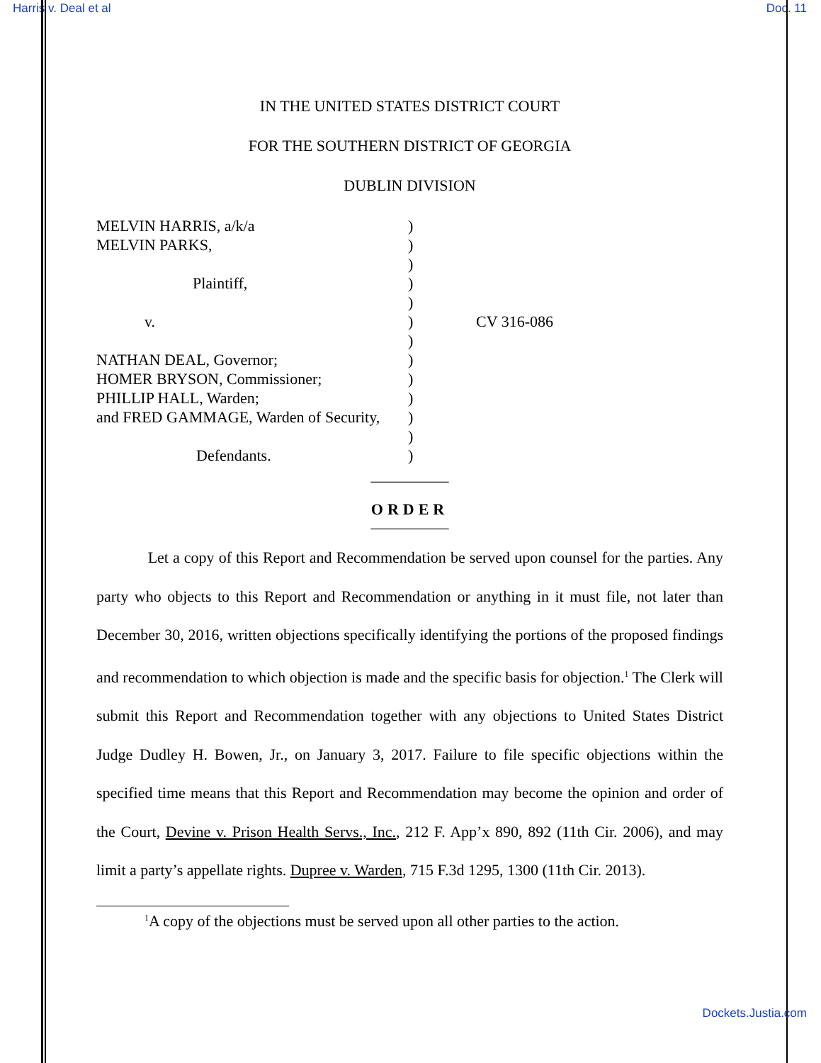Harris v. Deal et al Doc. 11
IN THE UNITED STATES DISTRICT COURT
FOR THE SOUTHERN DISTRICT OF GEORGIA
DUBLIN DIVISION
MELVIN HARRIS, a/k/a
MELVIN PARKS,
Plaintiff,
v.
NATHAN DEAL, Governor;
HOMER BRYSON, Commissioner;
PHILLIP HALL, Warden;
and FRED GAMMAGE, Warden of Security,
Defendants.
)
)
)
)
)
)
)
)
)
)
)
)
)
CV 316-086
__________
ORDER
__________
Let a copy of this Report and Recommendation be served upon counsel for the parties. Any party who objects to this Report and Recommendation or anything in it must file, not later than December 30, 2016, written objections specifically identifying the portions of the proposed findings and recommendation to which objection is made and the specific basis for objection.<sup>1</sup> The Clerk will submit this Report and Recommendation together with any objections to United States District Judge Dudley H. Bowen, Jr., on January 3, 2017. Failure to file specific objections within the specified time means that this Report and Recommendation may become the opinion and order of the Court, Devine v. Prison Health Servs., Inc., 212 F. App’x 890, 892 (11th Cir. 2006), and may limit a party’s appellate rights. Dupree v. Warden, 715 F.3d 1295, 1300 (11th Cir. 2013).
<sup>1</sup> A copy of the objections must be served upon all other parties to the action.
Dockets.Justia.com